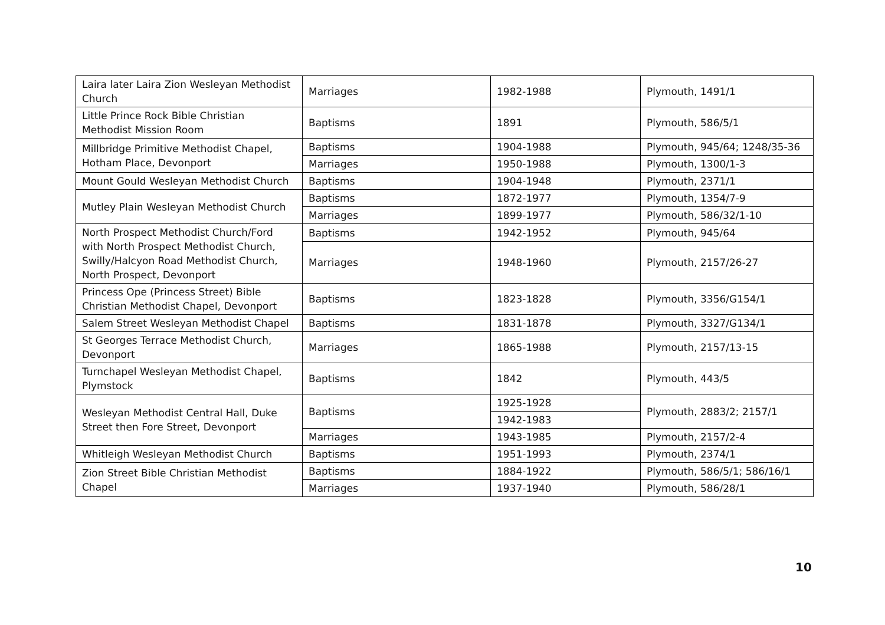| Laira later Laira Zion Wesleyan Methodist Church | Marriages | 1982-1988 | Plymouth, 1491/1 |
| Little Prince Rock Bible Christian Methodist Mission Room | Baptisms | 1891 | Plymouth, 586/5/1 |
| Millbridge Primitive Methodist Chapel, Hotham Place, Devonport | Baptisms | 1904-1988 | Plymouth, 945/64; 1248/35-36 |
| | Marriages | 1950-1988 | Plymouth, 1300/1-3 |
| Mount Gould Wesleyan Methodist Church | Baptisms | 1904-1948 | Plymouth, 2371/1 |
| Mutley Plain Wesleyan Methodist Church | Baptisms | 1872-1977 | Plymouth, 1354/7-9 |
| | Marriages | 1899-1977 | Plymouth, 586/32/1-10 |
| North Prospect Methodist Church/Ford with North Prospect Methodist Church, Swilly/Halcyon Road Methodist Church, North Prospect, Devonport | Baptisms | 1942-1952 | Plymouth, 945/64 |
| | Marriages | 1948-1960 | Plymouth, 2157/26-27 |
| Princess Ope (Princess Street) Bible Christian Methodist Chapel, Devonport | Baptisms | 1823-1828 | Plymouth, 3356/G154/1 |
| Salem Street Wesleyan Methodist Chapel | Baptisms | 1831-1878 | Plymouth, 3327/G134/1 |
| St Georges Terrace Methodist Church, Devonport | Marriages | 1865-1988 | Plymouth, 2157/13-15 |
| Turnchapel Wesleyan Methodist Chapel, Plymstock | Baptisms | 1842 | Plymouth, 443/5 |
| Wesleyan Methodist Central Hall, Duke Street then Fore Street, Devonport | Baptisms | 1925-1928 | Plymouth, 2883/2; 2157/1 |
| | | 1942-1983 | |
| | Marriages | 1943-1985 | Plymouth, 2157/2-4 |
| Whitleigh Wesleyan Methodist Church | Baptisms | 1951-1993 | Plymouth, 2374/1 |
| Zion Street Bible Christian Methodist Chapel | Baptisms | 1884-1922 | Plymouth, 586/5/1; 586/16/1 |
| | Marriages | 1937-1940 | Plymouth, 586/28/1 |
10